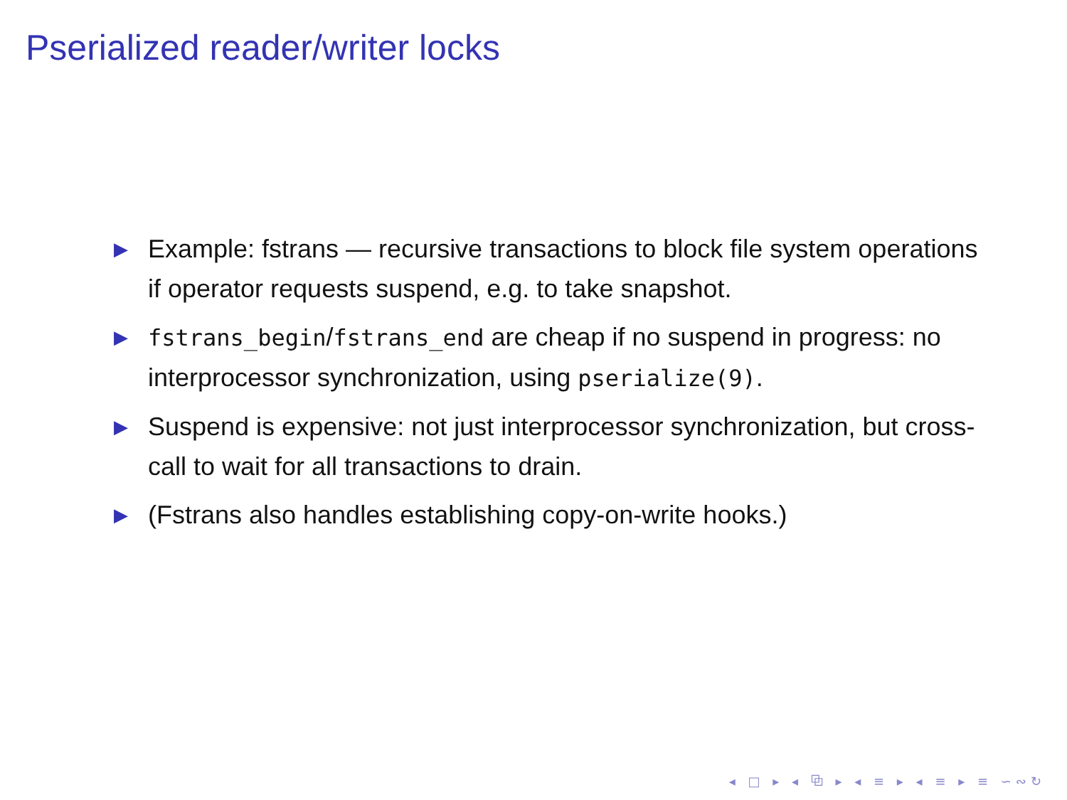Pserialized reader/writer locks
▶ Example: fstrans — recursive transactions to block file system operations if operator requests suspend, e.g. to take snapshot.
▶ fstrans_begin/fstrans_end are cheap if no suspend in progress: no interprocessor synchronization, using pserialize(9).
▶ Suspend is expensive: not just interprocessor synchronization, but cross-call to wait for all transactions to drain.
▶ (Fstrans also handles establishing copy-on-write hooks.)
◂ □ ▸ ◂ ⧉ ▸ ◂ ≡ ▸ ◂ ≡ ▸ ≡ ∽∾↻